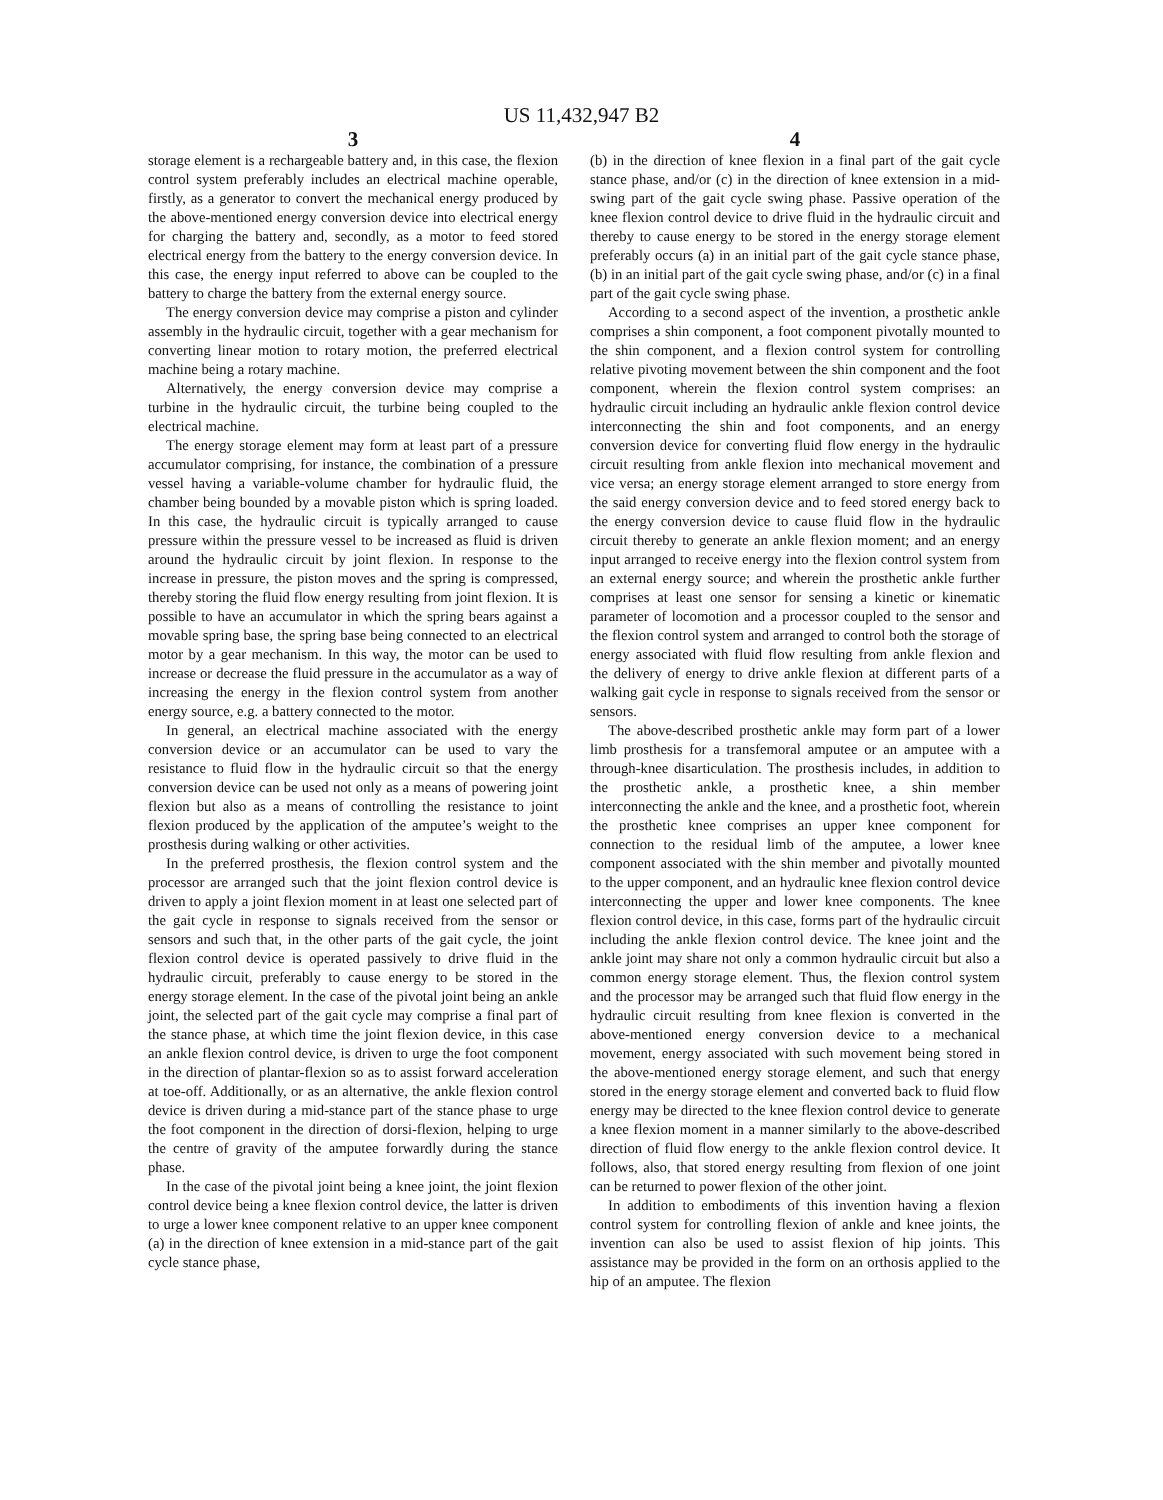US 11,432,947 B2
3
storage element is a rechargeable battery and, in this case, the flexion control system preferably includes an electrical machine operable, firstly, as a generator to convert the mechanical energy produced by the above-mentioned energy conversion device into electrical energy for charging the battery and, secondly, as a motor to feed stored electrical energy from the battery to the energy conversion device. In this case, the energy input referred to above can be coupled to the battery to charge the battery from the external energy source.
The energy conversion device may comprise a piston and cylinder assembly in the hydraulic circuit, together with a gear mechanism for converting linear motion to rotary motion, the preferred electrical machine being a rotary machine.
Alternatively, the energy conversion device may comprise a turbine in the hydraulic circuit, the turbine being coupled to the electrical machine.
The energy storage element may form at least part of a pressure accumulator comprising, for instance, the combination of a pressure vessel having a variable-volume chamber for hydraulic fluid, the chamber being bounded by a movable piston which is spring loaded. In this case, the hydraulic circuit is typically arranged to cause pressure within the pressure vessel to be increased as fluid is driven around the hydraulic circuit by joint flexion. In response to the increase in pressure, the piston moves and the spring is compressed, thereby storing the fluid flow energy resulting from joint flexion. It is possible to have an accumulator in which the spring bears against a movable spring base, the spring base being connected to an electrical motor by a gear mechanism. In this way, the motor can be used to increase or decrease the fluid pressure in the accumulator as a way of increasing the energy in the flexion control system from another energy source, e.g. a battery connected to the motor.
In general, an electrical machine associated with the energy conversion device or an accumulator can be used to vary the resistance to fluid flow in the hydraulic circuit so that the energy conversion device can be used not only as a means of powering joint flexion but also as a means of controlling the resistance to joint flexion produced by the application of the amputee’s weight to the prosthesis during walking or other activities.
In the preferred prosthesis, the flexion control system and the processor are arranged such that the joint flexion control device is driven to apply a joint flexion moment in at least one selected part of the gait cycle in response to signals received from the sensor or sensors and such that, in the other parts of the gait cycle, the joint flexion control device is operated passively to drive fluid in the hydraulic circuit, preferably to cause energy to be stored in the energy storage element. In the case of the pivotal joint being an ankle joint, the selected part of the gait cycle may comprise a final part of the stance phase, at which time the joint flexion device, in this case an ankle flexion control device, is driven to urge the foot component in the direction of plantar-flexion so as to assist forward acceleration at toe-off. Additionally, or as an alternative, the ankle flexion control device is driven during a mid-stance part of the stance phase to urge the foot component in the direction of dorsi-flexion, helping to urge the centre of gravity of the amputee forwardly during the stance phase.
In the case of the pivotal joint being a knee joint, the joint flexion control device being a knee flexion control device, the latter is driven to urge a lower knee component relative to an upper knee component (a) in the direction of knee extension in a mid-stance part of the gait cycle stance phase,
4
(b) in the direction of knee flexion in a final part of the gait cycle stance phase, and/or (c) in the direction of knee extension in a mid-swing part of the gait cycle swing phase. Passive operation of the knee flexion control device to drive fluid in the hydraulic circuit and thereby to cause energy to be stored in the energy storage element preferably occurs (a) in an initial part of the gait cycle stance phase, (b) in an initial part of the gait cycle swing phase, and/or (c) in a final part of the gait cycle swing phase.
According to a second aspect of the invention, a prosthetic ankle comprises a shin component, a foot component pivotally mounted to the shin component, and a flexion control system for controlling relative pivoting movement between the shin component and the foot component, wherein the flexion control system comprises: an hydraulic circuit including an hydraulic ankle flexion control device interconnecting the shin and foot components, and an energy conversion device for converting fluid flow energy in the hydraulic circuit resulting from ankle flexion into mechanical movement and vice versa; an energy storage element arranged to store energy from the said energy conversion device and to feed stored energy back to the energy conversion device to cause fluid flow in the hydraulic circuit thereby to generate an ankle flexion moment; and an energy input arranged to receive energy into the flexion control system from an external energy source; and wherein the prosthetic ankle further comprises at least one sensor for sensing a kinetic or kinematic parameter of locomotion and a processor coupled to the sensor and the flexion control system and arranged to control both the storage of energy associated with fluid flow resulting from ankle flexion and the delivery of energy to drive ankle flexion at different parts of a walking gait cycle in response to signals received from the sensor or sensors.
The above-described prosthetic ankle may form part of a lower limb prosthesis for a transfemoral amputee or an amputee with a through-knee disarticulation. The prosthesis includes, in addition to the prosthetic ankle, a prosthetic knee, a shin member interconnecting the ankle and the knee, and a prosthetic foot, wherein the prosthetic knee comprises an upper knee component for connection to the residual limb of the amputee, a lower knee component associated with the shin member and pivotally mounted to the upper component, and an hydraulic knee flexion control device interconnecting the upper and lower knee components. The knee flexion control device, in this case, forms part of the hydraulic circuit including the ankle flexion control device. The knee joint and the ankle joint may share not only a common hydraulic circuit but also a common energy storage element. Thus, the flexion control system and the processor may be arranged such that fluid flow energy in the hydraulic circuit resulting from knee flexion is converted in the above-mentioned energy conversion device to a mechanical movement, energy associated with such movement being stored in the above-mentioned energy storage element, and such that energy stored in the energy storage element and converted back to fluid flow energy may be directed to the knee flexion control device to generate a knee flexion moment in a manner similarly to the above-described direction of fluid flow energy to the ankle flexion control device. It follows, also, that stored energy resulting from flexion of one joint can be returned to power flexion of the other joint.
In addition to embodiments of this invention having a flexion control system for controlling flexion of ankle and knee joints, the invention can also be used to assist flexion of hip joints. This assistance may be provided in the form on an orthosis applied to the hip of an amputee. The flexion